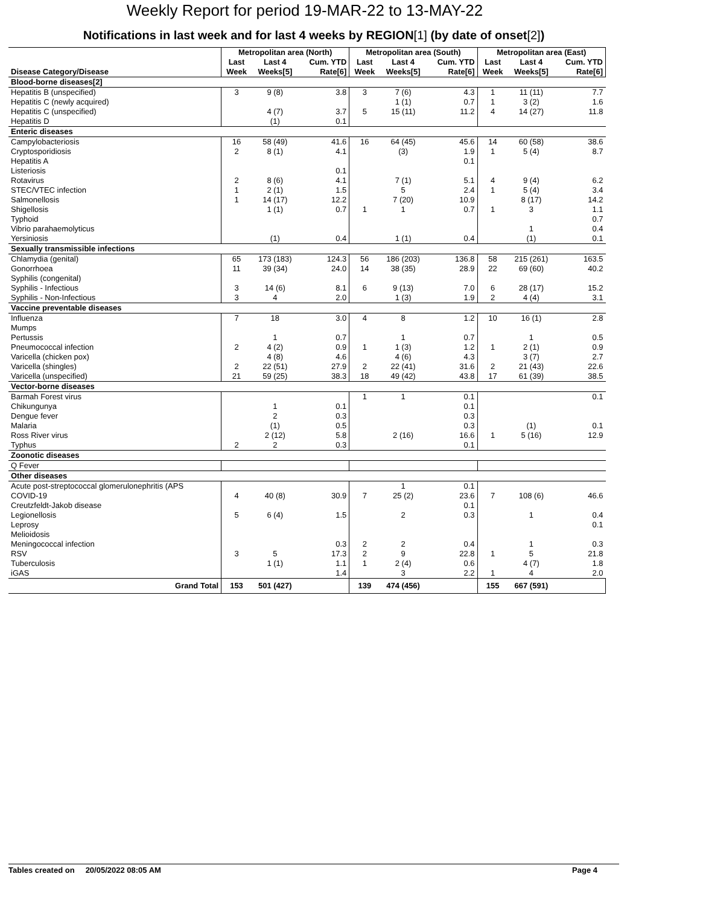Weekly Report for period 19-MAR-22 to 13-MAY-22
Notifications in last week and for last 4 weeks by REGION[1] (by date of onset[2])
| | Metropolitan area (North) | | | Metropolitan area (South) | | | Metropolitan area (East) | | |
| --- | --- | --- | --- | --- | --- | --- | --- | --- | --- |
| Disease Category/Disease | Last Week | Last 4 Weeks[5] | Cum. YTD Rate[6] | Last Week | Last 4 Weeks[5] | Cum. YTD Rate[6] | Last Week | Last 4 Weeks[5] | Cum. YTD Rate[6] |
| Blood-borne diseases[2] | | | | | | | | | |
| Hepatitis B (unspecified) | 3 | 9 (8) | 3.8 | 3 | 7 (6) | 4.3 | 1 | 11 (11) | 7.7 |
| Hepatitis C (newly acquired) | | | | | 1 (1) | 0.7 | 1 | 3 (2) | 1.6 |
| Hepatitis C (unspecified) | | 4 (7) | 3.7 | 5 | 15 (11) | 11.2 | 4 | 14 (27) | 11.8 |
| Hepatitis D | | (1) | 0.1 | | | | | | |
| Enteric diseases | | | | | | | | | |
| Campylobacteriosis | 16 | 58 (49) | 41.6 | 16 | 64 (45) | 45.6 | 14 | 60 (58) | 38.6 |
| Cryptosporidiosis | 2 | 8 (1) | 4.1 | | (3) | 1.9 | 1 | 5 (4) | 8.7 |
| Hepatitis A | | | | | | 0.1 | | | |
| Listeriosis | | | 0.1 | | | | | | |
| Rotavirus | 2 | 8 (6) | 4.1 | | 7 (1) | 5.1 | 4 | 9 (4) | 6.2 |
| STEC/VTEC infection | 1 | 2 (1) | 1.5 | | 5 | 2.4 | 1 | 5 (4) | 3.4 |
| Salmonellosis | 1 | 14 (17) | 12.2 | | 7 (20) | 10.9 | | 8 (17) | 14.2 |
| Shigellosis | | 1 (1) | 0.7 | 1 | 1 | 0.7 | 1 | 3 | 1.1 |
| Typhoid | | | | | | | | | 0.7 |
| Vibrio parahaemolyticus | | | | | | | | 1 | 0.4 |
| Yersiniosis | | (1) | 0.4 | | 1 (1) | 0.4 | | (1) | 0.1 |
| Sexually transmissible infections | | | | | | | | | |
| Chlamydia (genital) | 65 | 173 (183) | 124.3 | 56 | 186 (203) | 136.8 | 58 | 215 (261) | 163.5 |
| Gonorrhoea | 11 | 39 (34) | 24.0 | 14 | 38 (35) | 28.9 | 22 | 69 (60) | 40.2 |
| Syphilis (congenital) | | | | | | | | | |
| Syphilis - Infectious | 3 | 14 (6) | 8.1 | 6 | 9 (13) | 7.0 | 6 | 28 (17) | 15.2 |
| Syphilis - Non-Infectious | 3 | 4 | 2.0 | | 1 (3) | 1.9 | 2 | 4 (4) | 3.1 |
| Vaccine preventable diseases | | | | | | | | | |
| Influenza | 7 | 18 | 3.0 | 4 | 8 | 1.2 | 10 | 16 (1) | 2.8 |
| Mumps | | | | | | | | | |
| Pertussis | | 1 | 0.7 | | 1 | 0.7 | | 1 | 0.5 |
| Pneumococcal infection | 2 | 4 (2) | 0.9 | 1 | 1 (3) | 1.2 | 1 | 2 (1) | 0.9 |
| Varicella (chicken pox) | | 4 (8) | 4.6 | | 4 (6) | 4.3 | | 3 (7) | 2.7 |
| Varicella (shingles) | 2 | 22 (51) | 27.9 | 2 | 22 (41) | 31.6 | 2 | 21 (43) | 22.6 |
| Varicella (unspecified) | 21 | 59 (25) | 38.3 | 18 | 49 (42) | 43.8 | 17 | 61 (39) | 38.5 |
| Vector-borne diseases | | | | | | | | | |
| Barmah Forest virus | | | | 1 | 1 | 0.1 | | | 0.1 |
| Chikungunya | | 1 | 0.1 | | | 0.1 | | | |
| Dengue fever | | 2 | 0.3 | | | 0.3 | | | |
| Malaria | | (1) | 0.5 | | | 0.3 | | (1) | 0.1 |
| Ross River virus | | 2 (12) | 5.8 | | 2 (16) | 16.6 | 1 | 5 (16) | 12.9 |
| Typhus | 2 | 2 | 0.3 | | | 0.1 | | | |
| Zoonotic diseases | | | | | | | | | |
| Q Fever | | | | | | | | | |
| Other diseases | | | | | | | | | |
| Acute post-streptococcal glomerulonephritis (APS | | | | | 1 | 0.1 | | | |
| COVID-19 | 4 | 40 (8) | 30.9 | 7 | 25 (2) | 23.6 | 7 | 108 (6) | 46.6 |
| Creutzfeldt-Jakob disease | | | | | | 0.1 | | | |
| Legionellosis | 5 | 6 (4) | 1.5 | | 2 | 0.3 | | 1 | 0.4 |
| Leprosy | | | | | | | | | 0.1 |
| Melioidosis | | | | | | | | | |
| Meningococcal infection | | | 0.3 | 2 | 2 | 0.4 | | 1 | 0.3 |
| RSV | 3 | 5 | 17.3 | 2 | 9 | 22.8 | 1 | 5 | 21.8 |
| Tuberculosis | | 1 (1) | 1.1 | 1 | 2 (4) | 0.6 | | 4 (7) | 1.8 |
| iGAS | | | 1.4 | | 3 | 2.2 | 1 | 4 | 2.0 |
| Grand Total | 153 | 501 (427) | | 139 | 474 (456) | | 155 | 667 (591) | |
Tables created on 20/05/2022 08:05 AM Page 4